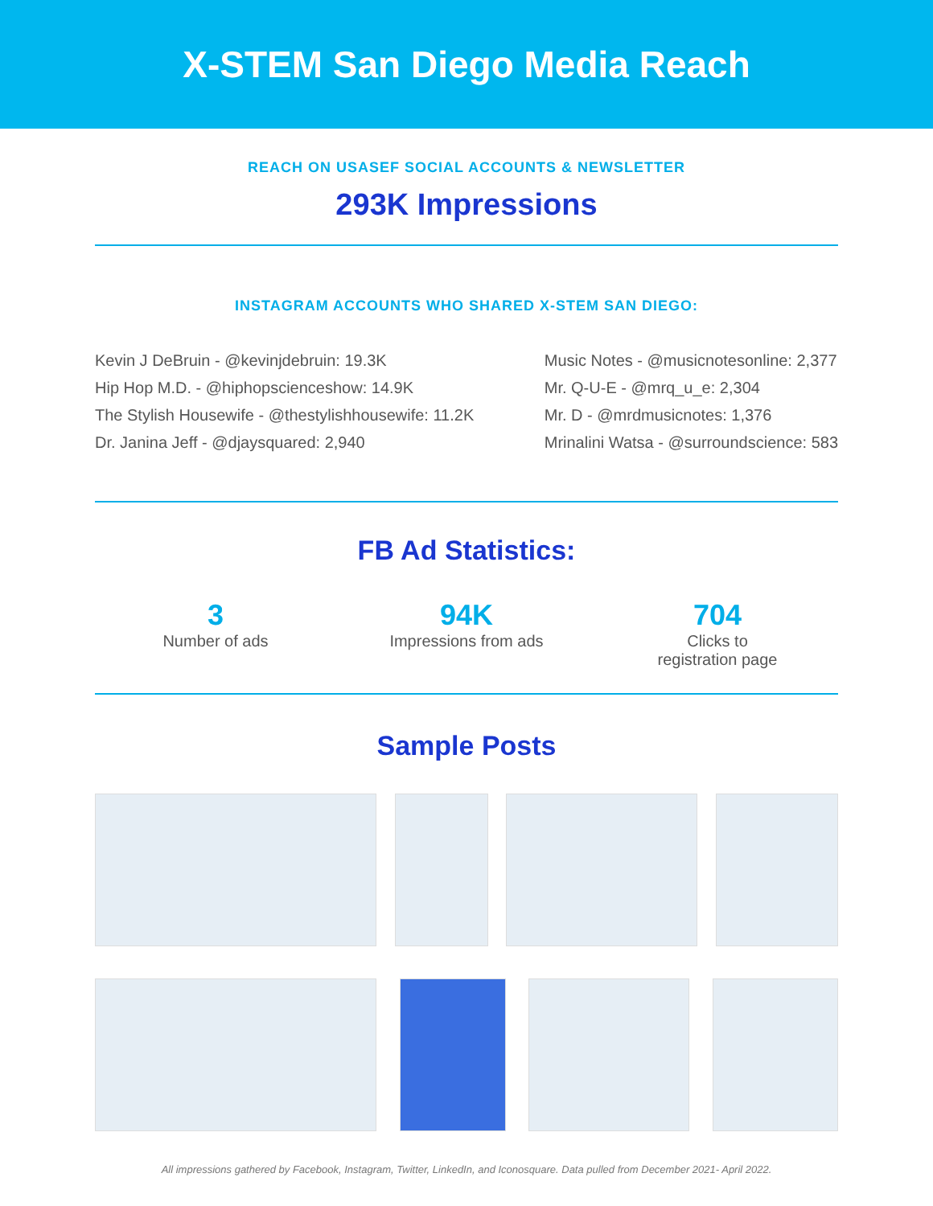X-STEM San Diego Media Reach
REACH ON USASEF SOCIAL ACCOUNTS & NEWSLETTER
293K Impressions
INSTAGRAM ACCOUNTS WHO SHARED X-STEM SAN DIEGO:
Kevin J DeBruin - @kevinjdebruin: 19.3K
Hip Hop M.D. - @hiphopscienceshow: 14.9K
The Stylish Housewife - @thestylishhousewife: 11.2K
Dr. Janina Jeff - @djaysquared: 2,940
Music Notes - @musicnotesonline: 2,377
Mr. Q-U-E - @mrq_u_e: 2,304
Mr. D - @mrdmusicnotes: 1,376
Mrinalini Watsa - @surroundscience: 583
FB Ad Statistics:
3
Number of ads
94K
Impressions from ads
704
Clicks to
registration page
Sample Posts
All impressions gathered by Facebook, Instagram, Twitter, LinkedIn, and Iconosquare. Data pulled from December 2021- April 2022.